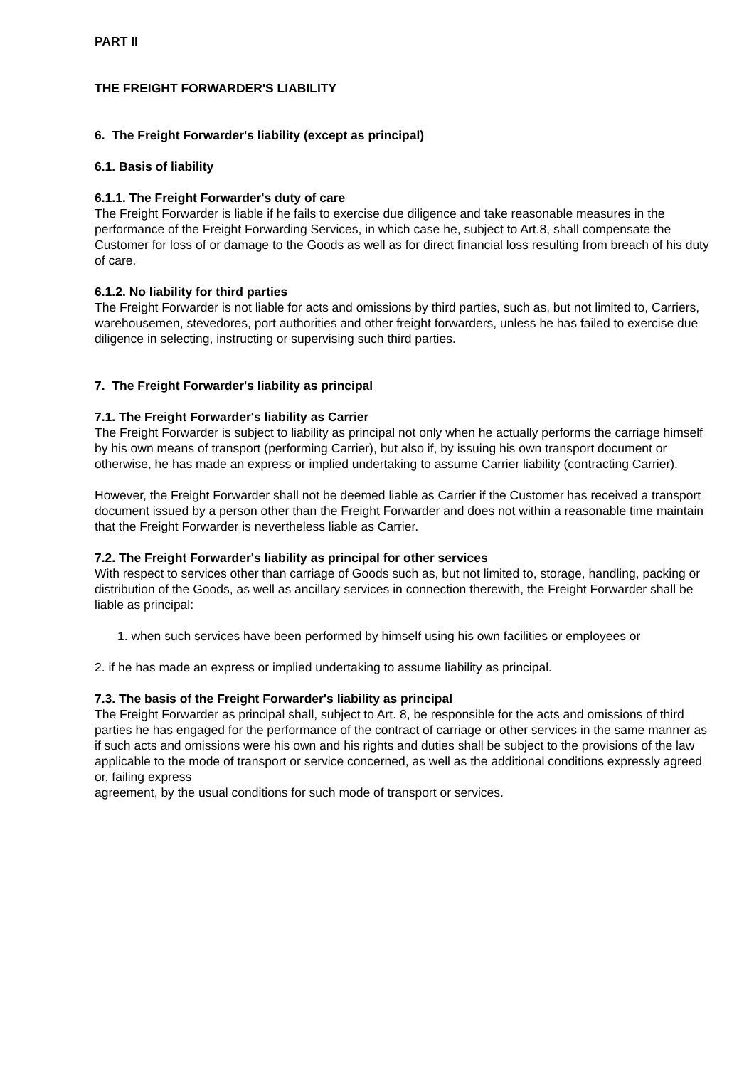PART II
THE FREIGHT FORWARDER'S LIABILITY
6. The Freight Forwarder's liability (except as principal)
6.1. Basis of liability
6.1.1. The Freight Forwarder's duty of care
The Freight Forwarder is liable if he fails to exercise due diligence and take reasonable measures in the performance of the Freight Forwarding Services, in which case he, subject to Art.8, shall compensate the Customer for loss of or damage to the Goods as well as for direct financial loss resulting from breach of his duty of care.
6.1.2. No liability for third parties
The Freight Forwarder is not liable for acts and omissions by third parties, such as, but not limited to, Carriers, warehousemen, stevedores, port authorities and other freight forwarders, unless he has failed to exercise due diligence in selecting, instructing or supervising such third parties.
7. The Freight Forwarder's liability as principal
7.1. The Freight Forwarder's liability as Carrier
The Freight Forwarder is subject to liability as principal not only when he actually performs the carriage himself by his own means of transport (performing Carrier), but also if, by issuing his own transport document or otherwise, he has made an express or implied undertaking to assume Carrier liability (contracting Carrier).
However, the Freight Forwarder shall not be deemed liable as Carrier if the Customer has received a transport document issued by a person other than the Freight Forwarder and does not within a reasonable time maintain that the Freight Forwarder is nevertheless liable as Carrier.
7.2. The Freight Forwarder's liability as principal for other services
With respect to services other than carriage of Goods such as, but not limited to, storage, handling, packing or distribution of the Goods, as well as ancillary services in connection therewith, the Freight Forwarder shall be liable as principal:
1. when such services have been performed by himself using his own facilities or employees or
2. if he has made an express or implied undertaking to assume liability as principal.
7.3. The basis of the Freight Forwarder's liability as principal
The Freight Forwarder as principal shall, subject to Art. 8, be responsible for the acts and omissions of third parties he has engaged for the performance of the contract of carriage or other services in the same manner as if such acts and omissions were his own and his rights and duties shall be subject to the provisions of the law applicable to the mode of transport or service concerned, as well as the additional conditions expressly agreed or, failing express
agreement, by the usual conditions for such mode of transport or services.